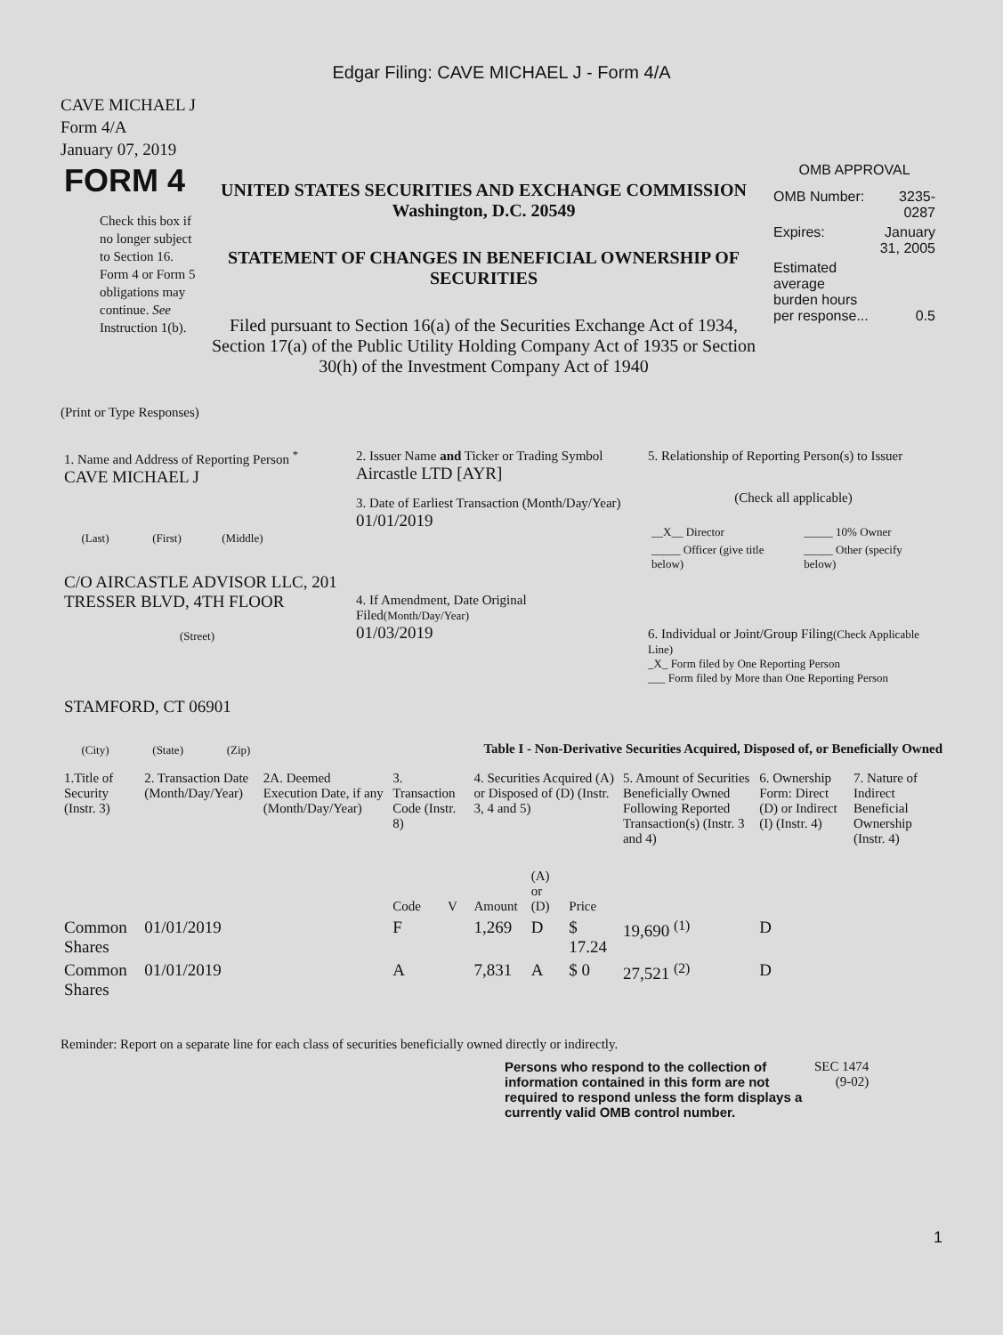Edgar Filing: CAVE MICHAEL J - Form 4/A
CAVE MICHAEL J
Form 4/A
January 07, 2019
| FORM 4 Check this box if no longer subject to Section 16. Form 4 or Form 5 obligations may continue. See Instruction 1(b). | UNITED STATES SECURITIES AND EXCHANGE COMMISSION Washington, D.C. 20549 STATEMENT OF CHANGES IN BENEFICIAL OWNERSHIP OF SECURITIES Filed pursuant to Section 16(a) of the Securities Exchange Act of 1934, Section 17(a) of the Public Utility Holding Company Act of 1935 or Section 30(h) of the Investment Company Act of 1940 | OMB APPROVAL / OMB Number: / 3235-0287 / / Expires: / January 31, 2005 / / Estimated average burden hours per response... / 0.5 / |
(Print or Type Responses)
| 1. Name and Address of Reporting Person <sup>*</sup> CAVE MICHAEL J (Last) (First) (Middle) C/O AIRCASTLE ADVISOR LLC, 201 TRESSER BLVD, 4TH FLOOR (Street) STAMFORD, CT 06901 (City) (State) (Zip) | 2. Issuer Name and Ticker or Trading Symbol Aircastle LTD [AYR] 3. Date of Earliest Transaction (Month/Day/Year) 01/01/2019 4. If Amendment, Date Original Filed (Month/Day/Year) 01/03/2019 | 5. Relationship of Reporting Person(s) to Issuer (Check all applicable) / __X__ Director / _____ 10% Owner / / _____ Officer (give title below) / _____ Other (specify below) / 6. Individual or Joint/Group Filing (Check Applicable Line) _X_ Form filed by One Reporting Person ___ Form filed by More than One Reporting Person |
Table I - Non-Derivative Securities Acquired, Disposed of, or Beneficially Owned
| 1.Title of Security (Instr. 3) | 2. Transaction Date (Month/Day/Year) | 2A. Deemed Execution Date, if any (Month/Day/Year) | 3. Transaction Code (Instr. 8) | | 4. Securities Acquired (A) or Disposed of (D) (Instr. 3, 4 and 5) | | | 5. Amount of Securities Beneficially Owned Following Reported Transaction(s) (Instr. 3 and 4) | 6. Ownership Form: Direct (D) or Indirect (I) (Instr. 4) | 7. Nature of Indirect Beneficial Ownership (Instr. 4) |
| --- | --- | --- | --- | --- | --- | --- | --- | --- | --- | --- |
| | | | Code | V | Amount | (A) or (D) | Price | | | |
| Common Shares | 01/01/2019 | | F | | 1,269 | D | $ 17.24 | 19,690 <sup>(1)</sup> | D | |
| Common Shares | 01/01/2019 | | A | | 7,831 | A | $ 0 | 27,521 <sup>(2)</sup> | D | |
Reminder: Report on a separate line for each class of securities beneficially owned directly or indirectly.
| Persons who respond to the collection of information contained in this form are not required to respond unless the form displays a currently valid OMB control number. | SEC 1474 (9-02) |
1